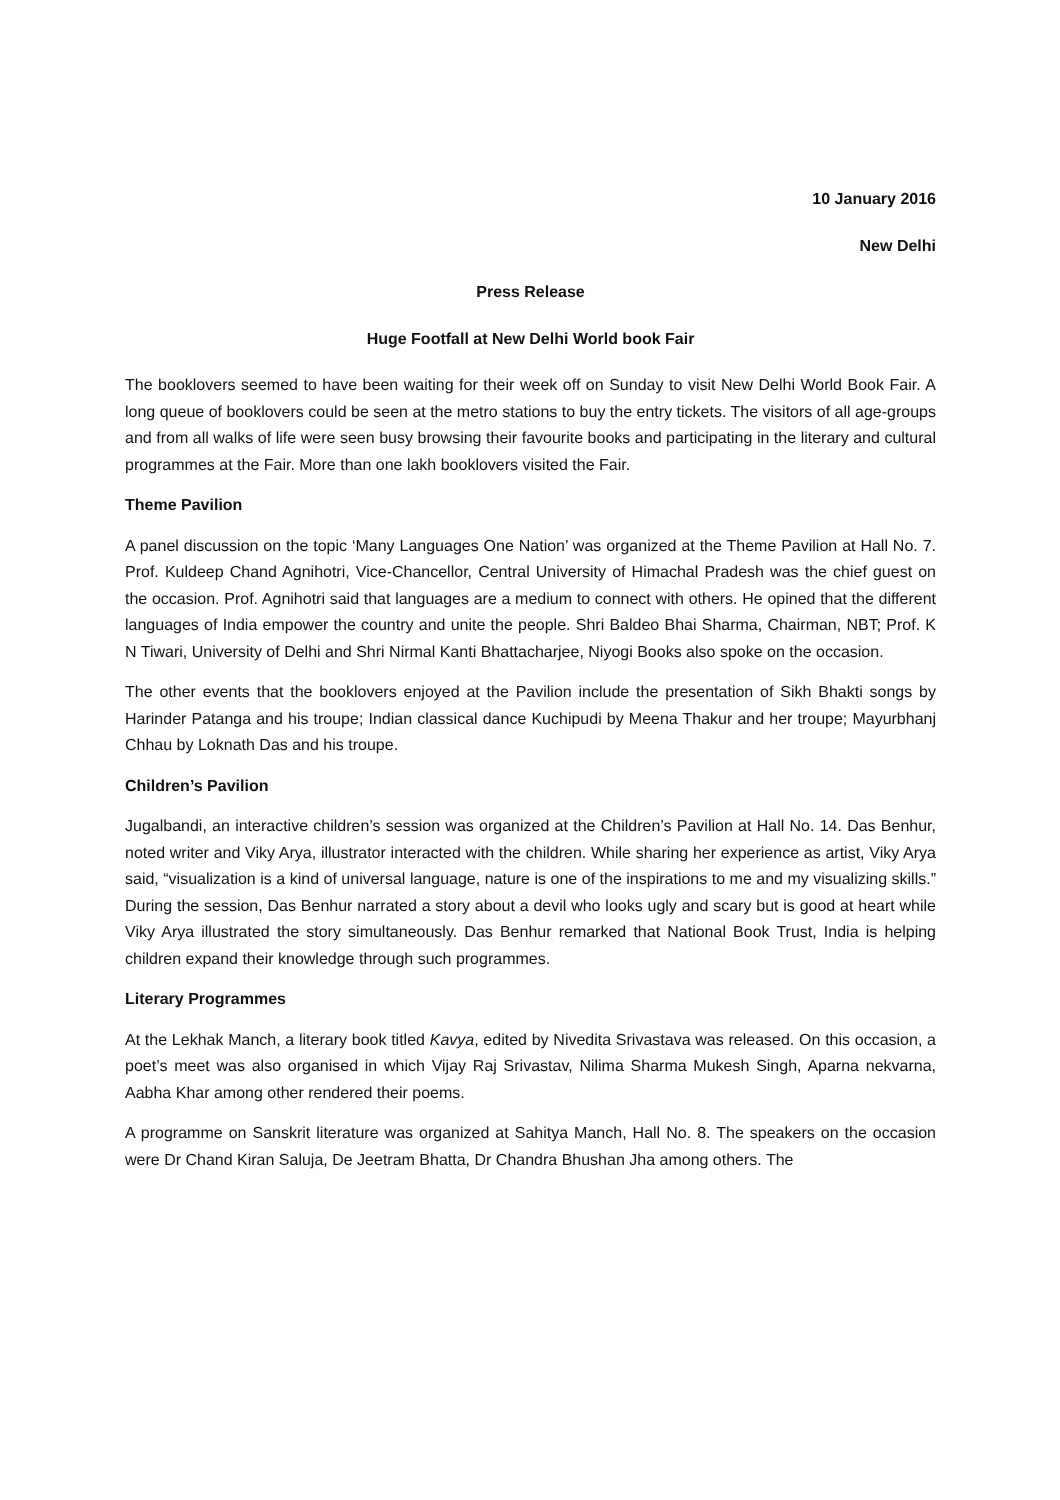10 January 2016
New Delhi
Press Release
Huge Footfall at New Delhi World book Fair
The booklovers seemed to have been waiting for their week off on Sunday to visit New Delhi World Book Fair. A long queue of booklovers could be seen at the metro stations to buy the entry tickets. The visitors of all age-groups and from all walks of life were seen busy browsing their favourite books and participating in the literary and cultural programmes at the Fair. More than one lakh booklovers visited the Fair.
Theme Pavilion
A panel discussion on the topic ‘Many Languages One Nation’ was organized at the Theme Pavilion at Hall No. 7. Prof. Kuldeep Chand Agnihotri, Vice-Chancellor, Central University of Himachal Pradesh was the chief guest on the occasion. Prof. Agnihotri said that languages are a medium to connect with others. He opined that the different languages of India empower the country and unite the people. Shri Baldeo Bhai Sharma, Chairman, NBT; Prof. K N Tiwari, University of Delhi and Shri Nirmal Kanti Bhattacharjee, Niyogi Books also spoke on the occasion.
The other events that the booklovers enjoyed at the Pavilion include the presentation of Sikh Bhakti songs by Harinder Patanga and his troupe; Indian classical dance Kuchipudi by Meena Thakur and her troupe; Mayurbhanj Chhau by Loknath Das and his troupe.
Children’s Pavilion
Jugalbandi, an interactive children’s session was organized at the Children’s Pavilion at Hall No. 14. Das Benhur, noted writer and Viky Arya, illustrator interacted with the children. While sharing her experience as artist, Viky Arya said, “visualization is a kind of universal language, nature is one of the inspirations to me and my visualizing skills.” During the session, Das Benhur narrated a story about a devil who looks ugly and scary but is good at heart while Viky Arya illustrated the story simultaneously. Das Benhur remarked that National Book Trust, India is helping children expand their knowledge through such programmes.
Literary Programmes
At the Lekhak Manch, a literary book titled Kavya, edited by Nivedita Srivastava was released. On this occasion, a poet’s meet was also organised in which Vijay Raj Srivastav, Nilima Sharma Mukesh Singh, Aparna nekvarna, Aabha Khar among other rendered their poems.
A programme on Sanskrit literature was organized at Sahitya Manch, Hall No. 8. The speakers on the occasion were Dr Chand Kiran Saluja, De Jeetram Bhatta, Dr Chandra Bhushan Jha among others. The